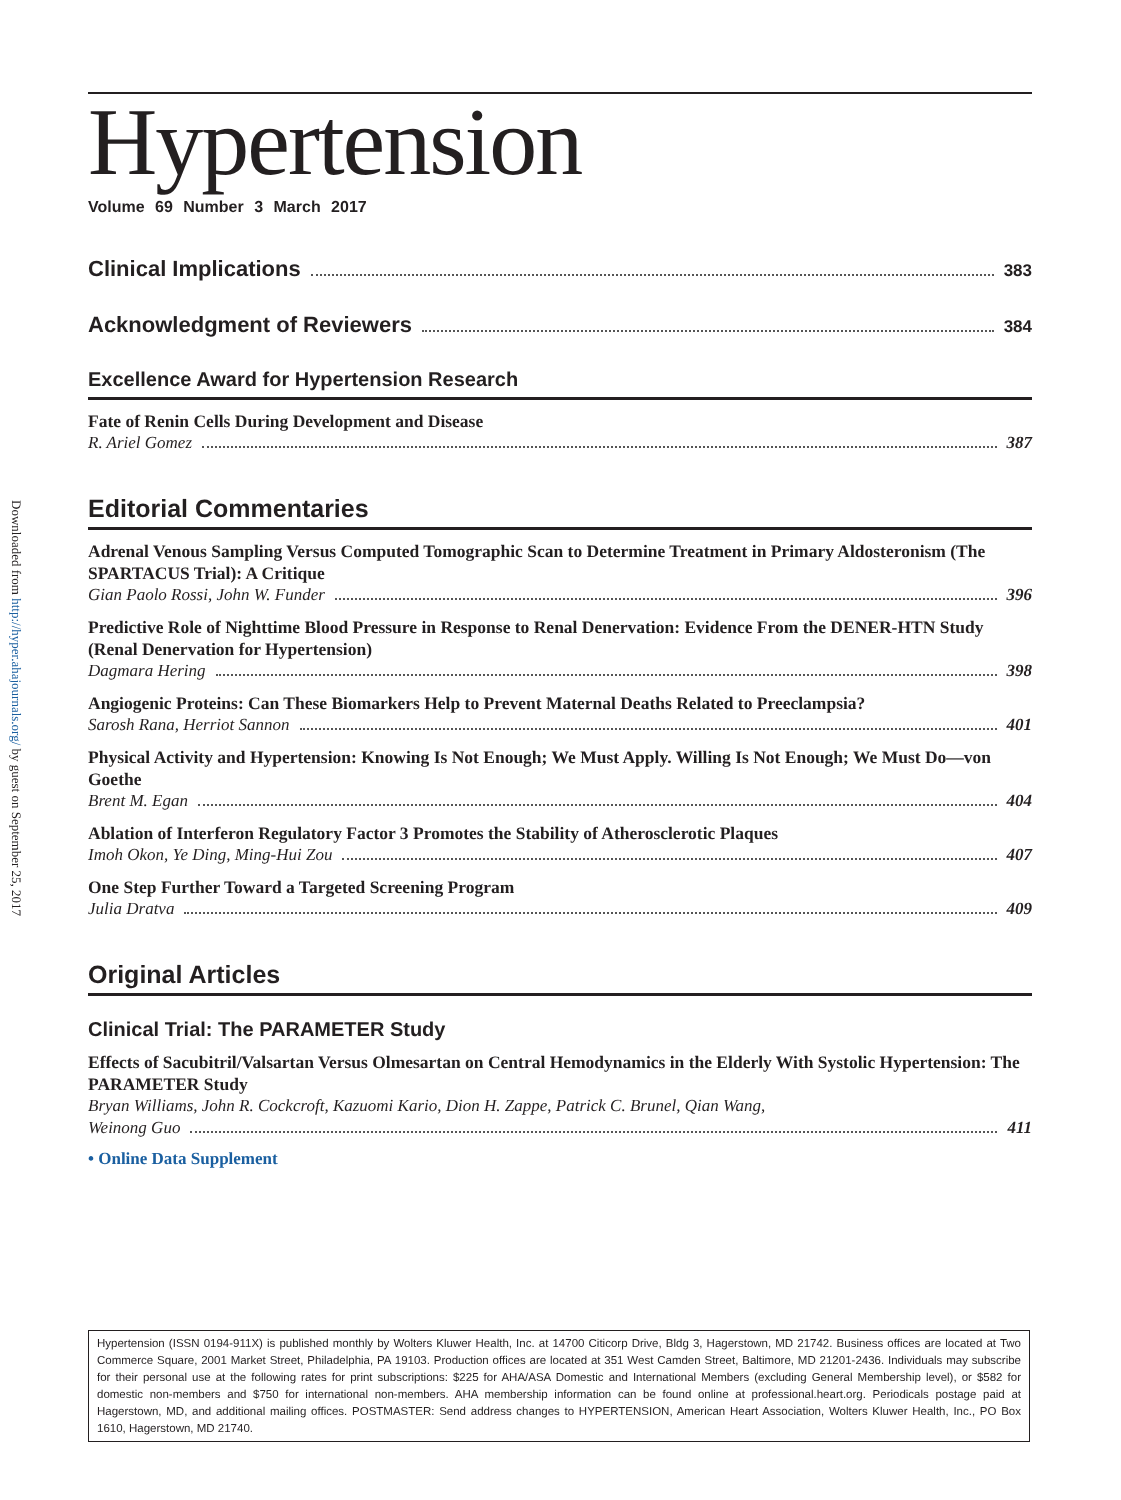Downloaded from http://hyper.ahajournals.org/ by guest on September 25, 2017
Hypertension
Volume 69 Number 3 March 2017
Clinical Implications 383
Acknowledgment of Reviewers 384
Excellence Award for Hypertension Research
Fate of Renin Cells During Development and Disease
R. Ariel Gomez 387
Editorial Commentaries
Adrenal Venous Sampling Versus Computed Tomographic Scan to Determine Treatment in Primary Aldosteronism (The SPARTACUS Trial): A Critique
Gian Paolo Rossi, John W. Funder 396
Predictive Role of Nighttime Blood Pressure in Response to Renal Denervation: Evidence From the DENER-HTN Study (Renal Denervation for Hypertension)
Dagmara Hering 398
Angiogenic Proteins: Can These Biomarkers Help to Prevent Maternal Deaths Related to Preeclampsia?
Sarosh Rana, Herriot Sannon 401
Physical Activity and Hypertension: Knowing Is Not Enough; We Must Apply. Willing Is Not Enough; We Must Do—von Goethe
Brent M. Egan 404
Ablation of Interferon Regulatory Factor 3 Promotes the Stability of Atherosclerotic Plaques
Imoh Okon, Ye Ding, Ming-Hui Zou 407
One Step Further Toward a Targeted Screening Program
Julia Dratva 409
Original Articles
Clinical Trial: The PARAMETER Study
Effects of Sacubitril/Valsartan Versus Olmesartan on Central Hemodynamics in the Elderly With Systolic Hypertension: The PARAMETER Study
Bryan Williams, John R. Cockcroft, Kazuomi Kario, Dion H. Zappe, Patrick C. Brunel, Qian Wang,
Weinong Guo 411
• Online Data Supplement
Hypertension (ISSN 0194-911X) is published monthly by Wolters Kluwer Health, Inc. at 14700 Citicorp Drive, Bldg 3, Hagerstown, MD 21742. Business offices are located at Two Commerce Square, 2001 Market Street, Philadelphia, PA 19103. Production offices are located at 351 West Camden Street, Baltimore, MD 21201-2436. Individuals may subscribe for their personal use at the following rates for print subscriptions: $225 for AHA/ASA Domestic and International Members (excluding General Membership level), or $582 for domestic non-members and $750 for international non-members. AHA membership information can be found online at professional.heart.org. Periodicals postage paid at Hagerstown, MD, and additional mailing offices. POSTMASTER: Send address changes to HYPERTENSION, American Heart Association, Wolters Kluwer Health, Inc., PO Box 1610, Hagerstown, MD 21740.